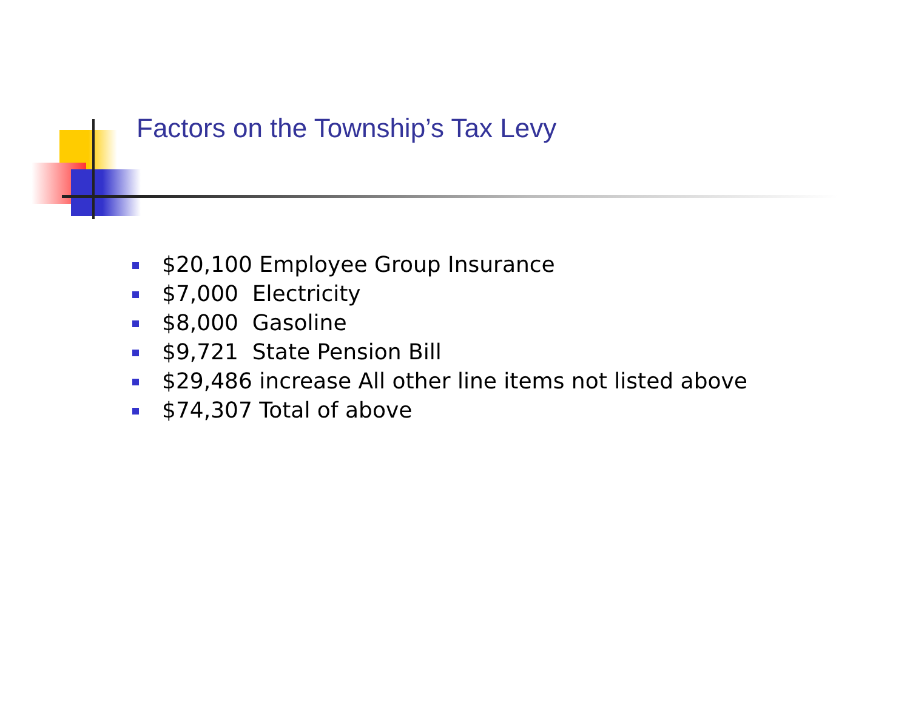Factors on the Township’s Tax Levy
$20,100 Employee Group Insurance
$7,000 Electricity
$8,000 Gasoline
$9,721 State Pension Bill
$29,486 increase All other line items not listed above
$74,307 Total of above